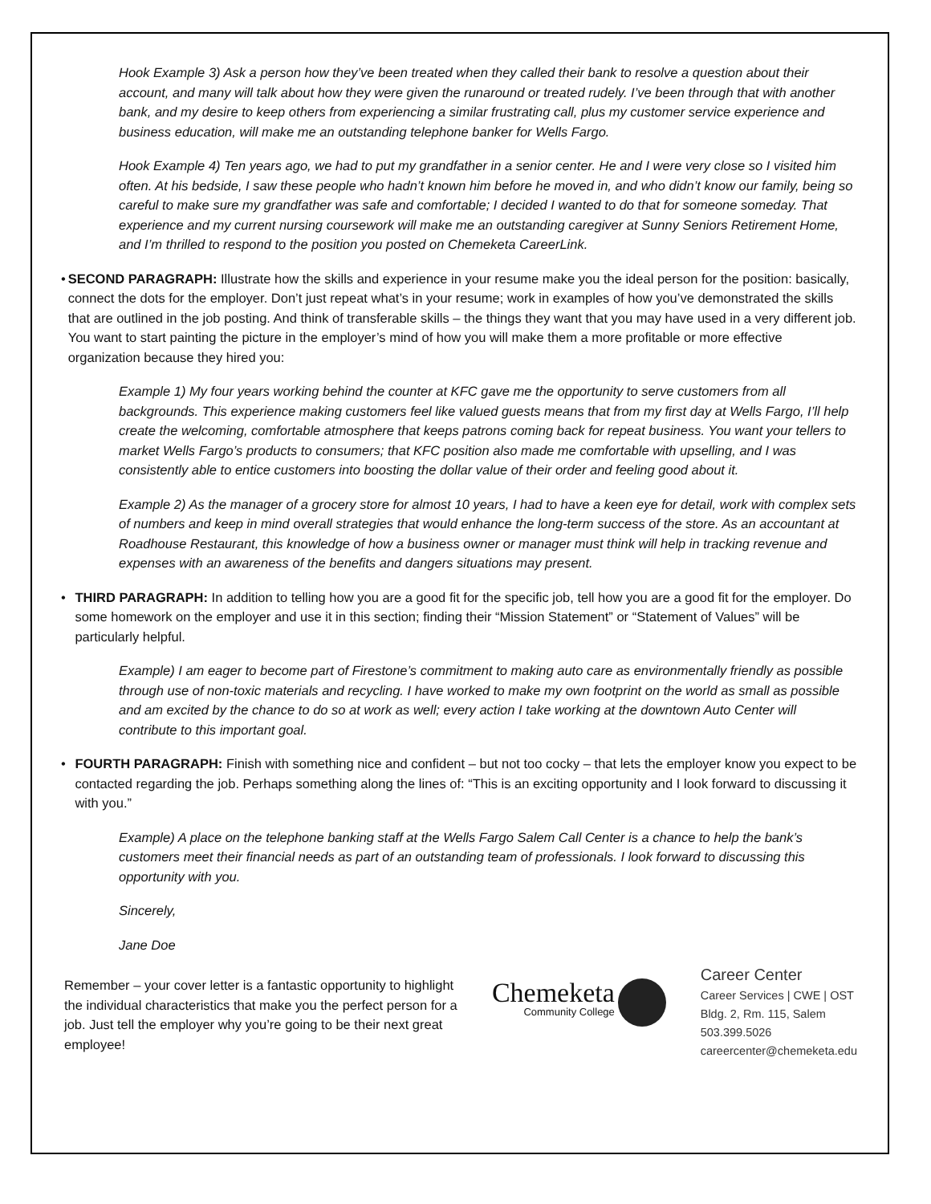Hook Example 3) Ask a person how they’ve been treated when they called their bank to resolve a question about their account, and many will talk about how they were given the runaround or treated rudely. I’ve been through that with another bank, and my desire to keep others from experiencing a similar frustrating call, plus my customer service experience and business education, will make me an outstanding telephone banker for Wells Fargo.
Hook Example 4) Ten years ago, we had to put my grandfather in a senior center. He and I were very close so I visited him often. At his bedside, I saw these people who hadn’t known him before he moved in, and who didn’t know our family, being so careful to make sure my grandfather was safe and comfortable; I decided I wanted to do that for someone someday. That experience and my current nursing coursework will make me an outstanding caregiver at Sunny Seniors Retirement Home, and I’m thrilled to respond to the position you posted on Chemeketa CareerLink.
• SECOND PARAGRAPH: Illustrate how the skills and experience in your resume make you the ideal person for the position: basically, connect the dots for the employer. Don’t just repeat what’s in your resume; work in examples of how you’ve demonstrated the skills that are outlined in the job posting. And think of transferable skills – the things they want that you may have used in a very different job. You want to start painting the picture in the employer’s mind of how you will make them a more profitable or more effective organization because they hired you:
Example 1) My four years working behind the counter at KFC gave me the opportunity to serve customers from all backgrounds. This experience making customers feel like valued guests means that from my first day at Wells Fargo, I’ll help create the welcoming, comfortable atmosphere that keeps patrons coming back for repeat business. You want your tellers to market Wells Fargo’s products to consumers; that KFC position also made me comfortable with upselling, and I was consistently able to entice customers into boosting the dollar value of their order and feeling good about it.
Example 2) As the manager of a grocery store for almost 10 years, I had to have a keen eye for detail, work with complex sets of numbers and keep in mind overall strategies that would enhance the long-term success of the store. As an accountant at Roadhouse Restaurant, this knowledge of how a business owner or manager must think will help in tracking revenue and expenses with an awareness of the benefits and dangers situations may present.
• THIRD PARAGRAPH: In addition to telling how you are a good fit for the specific job, tell how you are a good fit for the employer. Do some homework on the employer and use it in this section; finding their “Mission Statement” or “Statement of Values” will be particularly helpful.
Example) I am eager to become part of Firestone’s commitment to making auto care as environmentally friendly as possible through use of non-toxic materials and recycling. I have worked to make my own footprint on the world as small as possible and am excited by the chance to do so at work as well; every action I take working at the downtown Auto Center will contribute to this important goal.
• FOURTH PARAGRAPH: Finish with something nice and confident – but not too cocky – that lets the employer know you expect to be contacted regarding the job. Perhaps something along the lines of: “This is an exciting opportunity and I look forward to discussing it with you.”
Example) A place on the telephone banking staff at the Wells Fargo Salem Call Center is a chance to help the bank’s customers meet their financial needs as part of an outstanding team of professionals. I look forward to discussing this opportunity with you.
Sincerely,
Jane Doe
Remember – your cover letter is a fantastic opportunity to highlight the individual characteristics that make you the perfect person for a job. Just tell the employer why you’re going to be their next great employee!
Chemeketa
Community College
Career Center
Career Services | CWE | OST
Bldg. 2, Rm. 115, Salem
503.399.5026
careercenter@chemeketa.edu